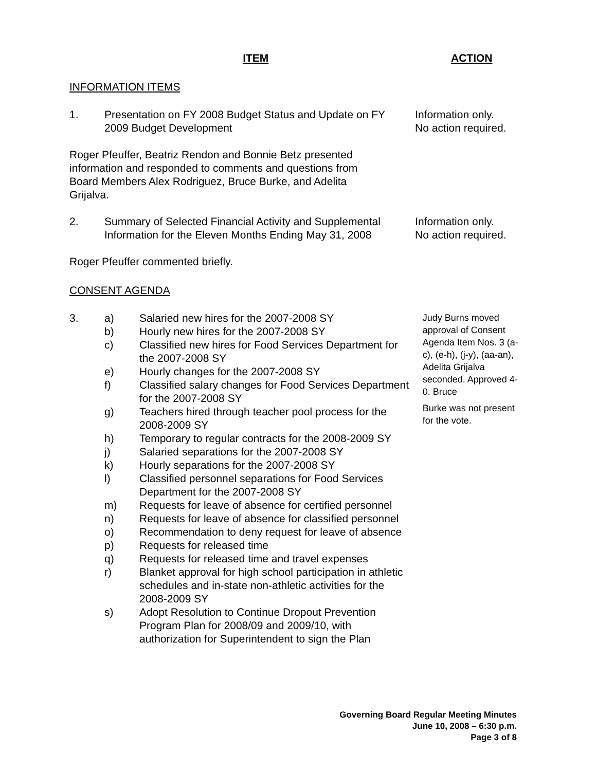ITEM ACTION
INFORMATION ITEMS
1. Presentation on FY 2008 Budget Status and Update on FY 2009 Budget Development
Information only.
No action required.
Roger Pfeuffer, Beatriz Rendon and Bonnie Betz presented information and responded to comments and questions from Board Members Alex Rodriguez, Bruce Burke, and Adelita Grijalva.
2. Summary of Selected Financial Activity and Supplemental Information for the Eleven Months Ending May 31, 2008
Information only.
No action required.
Roger Pfeuffer commented briefly.
CONSENT AGENDA
3. a) Salaried new hires for the 2007-2008 SY
b) Hourly new hires for the 2007-2008 SY
c) Classified new hires for Food Services Department for the 2007-2008 SY
e) Hourly changes for the 2007-2008 SY
f) Classified salary changes for Food Services Department for the 2007-2008 SY
g) Teachers hired through teacher pool process for the 2008-2009 SY
h) Temporary to regular contracts for the 2008-2009 SY
j) Salaried separations for the 2007-2008 SY
k) Hourly separations for the 2007-2008 SY
l) Classified personnel separations for Food Services Department for the 2007-2008 SY
m) Requests for leave of absence for certified personnel
n) Requests for leave of absence for classified personnel
o) Recommendation to deny request for leave of absence
p) Requests for released time
q) Requests for released time and travel expenses
r) Blanket approval for high school participation in athletic schedules and in-state non-athletic activities for the 2008-2009 SY
s) Adopt Resolution to Continue Dropout Prevention Program Plan for 2008/09 and 2009/10, with authorization for Superintendent to sign the Plan
Judy Burns moved approval of Consent Agenda Item Nos. 3 (a-c), (e-h), (j-y), (aa-an), Adelita Grijalva seconded. Approved 4-0. Bruce
Burke was not present for the vote.
Governing Board Regular Meeting Minutes
June 10, 2008 – 6:30 p.m.
Page 3 of 8